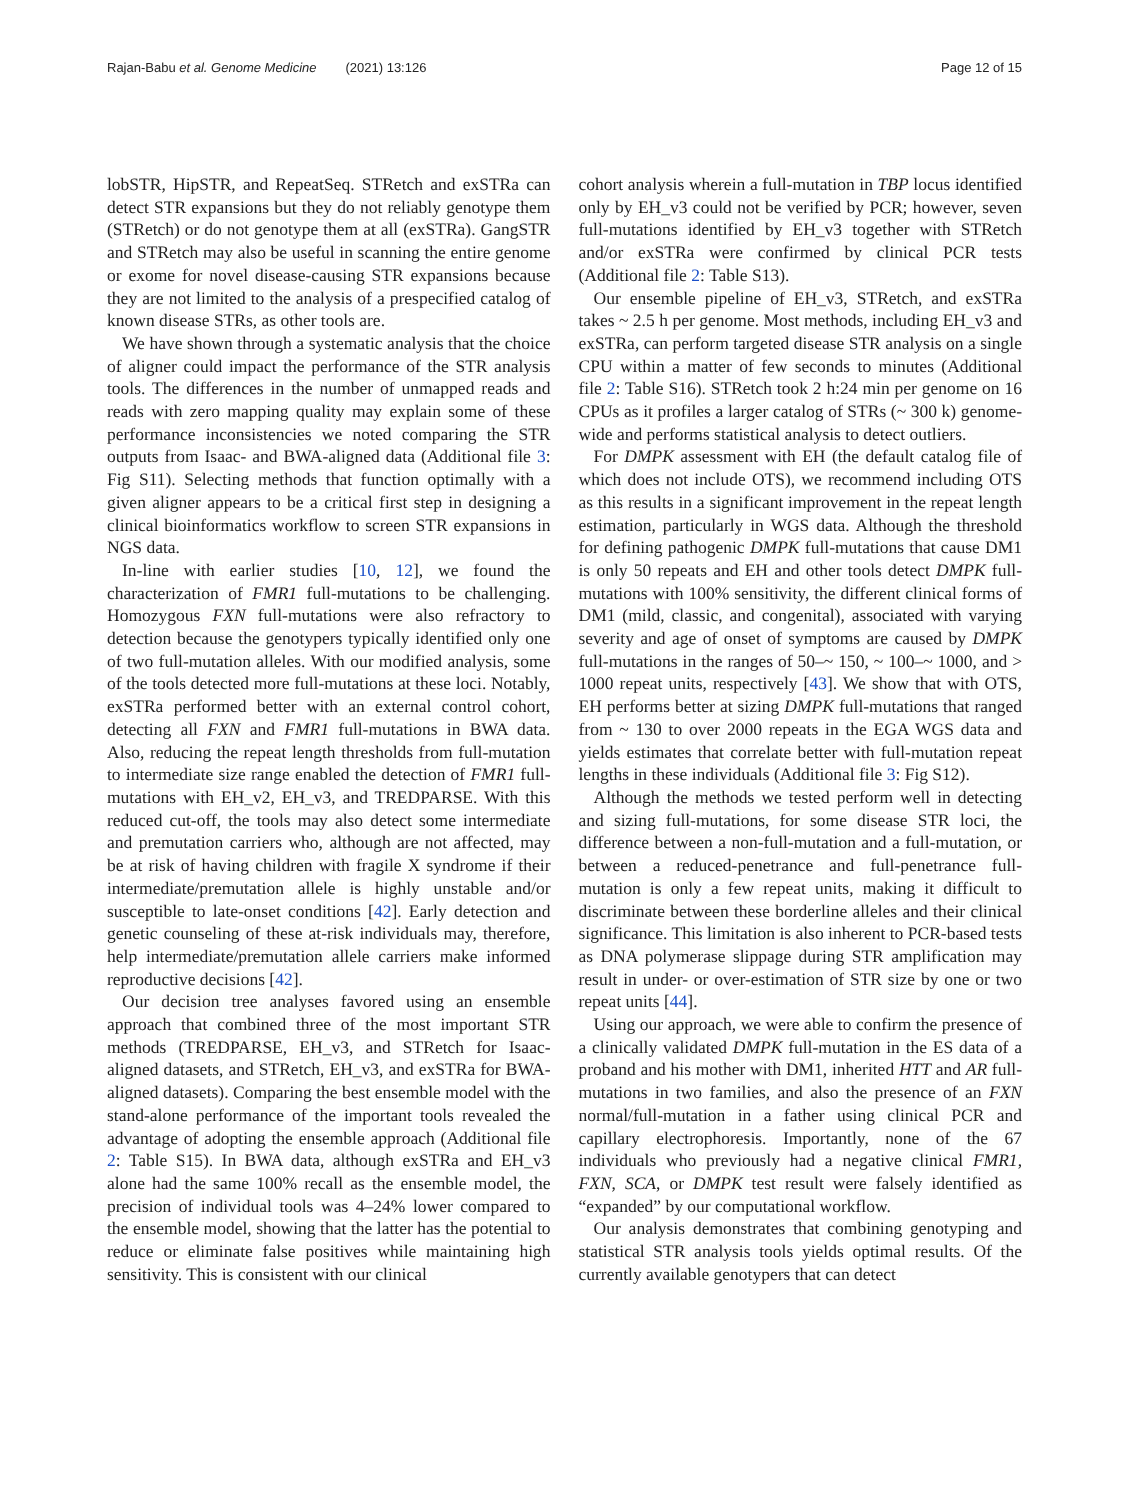Rajan-Babu et al. Genome Medicine (2021) 13:126 Page 12 of 15
lobSTR, HipSTR, and RepeatSeq. STRetch and exSTRa can detect STR expansions but they do not reliably genotype them (STRetch) or do not genotype them at all (exSTRa). GangSTR and STRetch may also be useful in scanning the entire genome or exome for novel disease-causing STR expansions because they are not limited to the analysis of a prespecified catalog of known disease STRs, as other tools are.
We have shown through a systematic analysis that the choice of aligner could impact the performance of the STR analysis tools. The differences in the number of unmapped reads and reads with zero mapping quality may explain some of these performance inconsistencies we noted comparing the STR outputs from Isaac- and BWA-aligned data (Additional file 3: Fig S11). Selecting methods that function optimally with a given aligner appears to be a critical first step in designing a clinical bioinformatics workflow to screen STR expansions in NGS data.
In-line with earlier studies [10, 12], we found the characterization of FMR1 full-mutations to be challenging. Homozygous FXN full-mutations were also refractory to detection because the genotypers typically identified only one of two full-mutation alleles. With our modified analysis, some of the tools detected more full-mutations at these loci. Notably, exSTRa performed better with an external control cohort, detecting all FXN and FMR1 full-mutations in BWA data. Also, reducing the repeat length thresholds from full-mutation to intermediate size range enabled the detection of FMR1 full-mutations with EH_v2, EH_v3, and TREDPARSE. With this reduced cut-off, the tools may also detect some intermediate and premutation carriers who, although are not affected, may be at risk of having children with fragile X syndrome if their intermediate/premutation allele is highly unstable and/or susceptible to late-onset conditions [42]. Early detection and genetic counseling of these at-risk individuals may, therefore, help intermediate/premutation allele carriers make informed reproductive decisions [42].
Our decision tree analyses favored using an ensemble approach that combined three of the most important STR methods (TREDPARSE, EH_v3, and STRetch for Isaac-aligned datasets, and STRetch, EH_v3, and exSTRa for BWA-aligned datasets). Comparing the best ensemble model with the stand-alone performance of the important tools revealed the advantage of adopting the ensemble approach (Additional file 2: Table S15). In BWA data, although exSTRa and EH_v3 alone had the same 100% recall as the ensemble model, the precision of individual tools was 4–24% lower compared to the ensemble model, showing that the latter has the potential to reduce or eliminate false positives while maintaining high sensitivity. This is consistent with our clinical
cohort analysis wherein a full-mutation in TBP locus identified only by EH_v3 could not be verified by PCR; however, seven full-mutations identified by EH_v3 together with STRetch and/or exSTRa were confirmed by clinical PCR tests (Additional file 2: Table S13).
Our ensemble pipeline of EH_v3, STRetch, and exSTRa takes ~ 2.5 h per genome. Most methods, including EH_v3 and exSTRa, can perform targeted disease STR analysis on a single CPU within a matter of few seconds to minutes (Additional file 2: Table S16). STRetch took 2 h:24 min per genome on 16 CPUs as it profiles a larger catalog of STRs (~ 300 k) genome-wide and performs statistical analysis to detect outliers.
For DMPK assessment with EH (the default catalog file of which does not include OTS), we recommend including OTS as this results in a significant improvement in the repeat length estimation, particularly in WGS data. Although the threshold for defining pathogenic DMPK full-mutations that cause DM1 is only 50 repeats and EH and other tools detect DMPK full-mutations with 100% sensitivity, the different clinical forms of DM1 (mild, classic, and congenital), associated with varying severity and age of onset of symptoms are caused by DMPK full-mutations in the ranges of 50–~ 150, ~ 100–~ 1000, and > 1000 repeat units, respectively [43]. We show that with OTS, EH performs better at sizing DMPK full-mutations that ranged from ~ 130 to over 2000 repeats in the EGA WGS data and yields estimates that correlate better with full-mutation repeat lengths in these individuals (Additional file 3: Fig S12).
Although the methods we tested perform well in detecting and sizing full-mutations, for some disease STR loci, the difference between a non-full-mutation and a full-mutation, or between a reduced-penetrance and full-penetrance full-mutation is only a few repeat units, making it difficult to discriminate between these borderline alleles and their clinical significance. This limitation is also inherent to PCR-based tests as DNA polymerase slippage during STR amplification may result in under- or over-estimation of STR size by one or two repeat units [44].
Using our approach, we were able to confirm the presence of a clinically validated DMPK full-mutation in the ES data of a proband and his mother with DM1, inherited HTT and AR full-mutations in two families, and also the presence of an FXN normal/full-mutation in a father using clinical PCR and capillary electrophoresis. Importantly, none of the 67 individuals who previously had a negative clinical FMR1, FXN, SCA, or DMPK test result were falsely identified as “expanded” by our computational workflow.
Our analysis demonstrates that combining genotyping and statistical STR analysis tools yields optimal results. Of the currently available genotypers that can detect